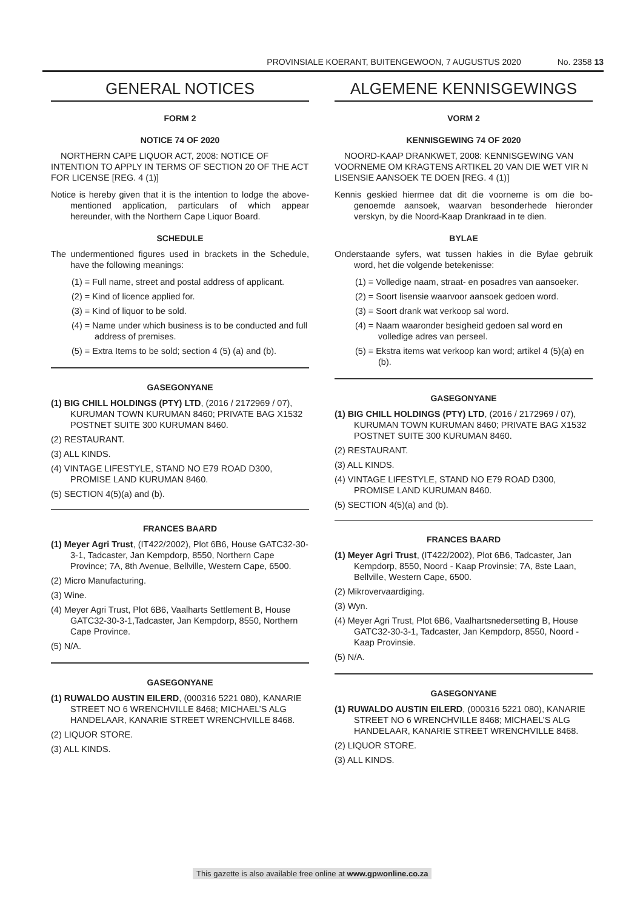PROVINSIALE KOERANT, BUITENGEWOON, 7 AUGUSTUS 2020 No. 2358 13
GENERAL NOTICES
FORM 2
NOTICE 74 OF 2020
NORTHERN CAPE LIQUOR ACT, 2008: NOTICE OF INTENTION TO APPLY IN TERMS OF SECTION 20 OF THE ACT FOR LICENSE [REG. 4 (1)]
Notice is hereby given that it is the intention to lodge the above-mentioned application, particulars of which appear hereunder, with the Northern Cape Liquor Board.
SCHEDULE
The undermentioned figures used in brackets in the Schedule, have the following meanings:
(1) = Full name, street and postal address of applicant.
(2) = Kind of licence applied for.
(3) = Kind of liquor to be sold.
(4) = Name under which business is to be conducted and full address of premises.
(5) = Extra Items to be sold; section 4 (5) (a) and (b).
GASEGONYANE
(1) BIG CHILL HOLDINGS (PTY) LTD, (2016 / 2172969 / 07), KURUMAN TOWN KURUMAN 8460; PRIVATE BAG X1532 POSTNET SUITE 300 KURUMAN 8460.
(2) RESTAURANT.
(3) ALL KINDS.
(4) VINTAGE LIFESTYLE, STAND NO E79 ROAD D300, PROMISE LAND KURUMAN 8460.
(5) SECTION 4(5)(a) and (b).
FRANCES BAARD
(1) Meyer Agri Trust, (IT422/2002), Plot 6B6, House GATC32-30-3-1, Tadcaster, Jan Kempdorp, 8550, Northern Cape Province; 7A, 8th Avenue, Bellville, Western Cape, 6500.
(2) Micro Manufacturing.
(3) Wine.
(4) Meyer Agri Trust, Plot 6B6, Vaalharts Settlement B, House GATC32-30-3-1,Tadcaster, Jan Kempdorp, 8550, Northern Cape Province.
(5) N/A.
GASEGONYANE
(1) RUWALDO AUSTIN EILERD, (000316 5221 080), KANARIE STREET NO 6 WRENCHVILLE 8468; MICHAEL’S ALG HANDELAAR, KANARIE STREET WRENCHVILLE 8468.
(2) LIQUOR STORE.
(3) ALL KINDS.
ALGEMENE KENNISGEWINGS
VORM 2
KENNISGEWING 74 OF 2020
NOORD-KAAP DRANKWET, 2008: KENNISGEWING VAN VOORNEME OM KRAGTENS ARTIKEL 20 VAN DIE WET VIR N LISENSIE AANSOEK TE DOEN [REG. 4 (1)]
Kennis geskied hiermee dat dit die voorneme is om die bo-genoemde aansoek, waarvan besonderhede hieronder verskyn, by die Noord-Kaap Drankraad in te dien.
BYLAE
Onderstaande syfers, wat tussen hakies in die Bylae gebruik word, het die volgende betekenisse:
(1) = Volledige naam, straat- en posadres van aansoeker.
(2) = Soort lisensie waarvoor aansoek gedoen word.
(3) = Soort drank wat verkoop sal word.
(4) = Naam waaronder besigheid gedoen sal word en volledige adres van perseel.
(5) = Ekstra items wat verkoop kan word; artikel 4 (5)(a) en (b).
GASEGONYANE
(1) BIG CHILL HOLDINGS (PTY) LTD, (2016 / 2172969 / 07), KURUMAN TOWN KURUMAN 8460; PRIVATE BAG X1532 POSTNET SUITE 300 KURUMAN 8460.
(2) RESTAURANT.
(3) ALL KINDS.
(4) VINTAGE LIFESTYLE, STAND NO E79 ROAD D300, PROMISE LAND KURUMAN 8460.
(5) SECTION 4(5)(a) and (b).
FRANCES BAARD
(1) Meyer Agri Trust, (IT422/2002), Plot 6B6, Tadcaster, Jan Kempdorp, 8550, Noord - Kaap Provinsie; 7A, 8ste Laan, Bellville, Western Cape, 6500.
(2) Mikrovervaardiging.
(3) Wyn.
(4) Meyer Agri Trust, Plot 6B6, Vaalhartsnedersetting B, House GATC32-30-3-1, Tadcaster, Jan Kempdorp, 8550, Noord - Kaap Provinsie.
(5) N/A.
GASEGONYANE
(1) RUWALDO AUSTIN EILERD, (000316 5221 080), KANARIE STREET NO 6 WRENCHVILLE 8468; MICHAEL’S ALG HANDELAAR, KANARIE STREET WRENCHVILLE 8468.
(2) LIQUOR STORE.
(3) ALL KINDS.
This gazette is also available free online at www.gpwonline.co.za